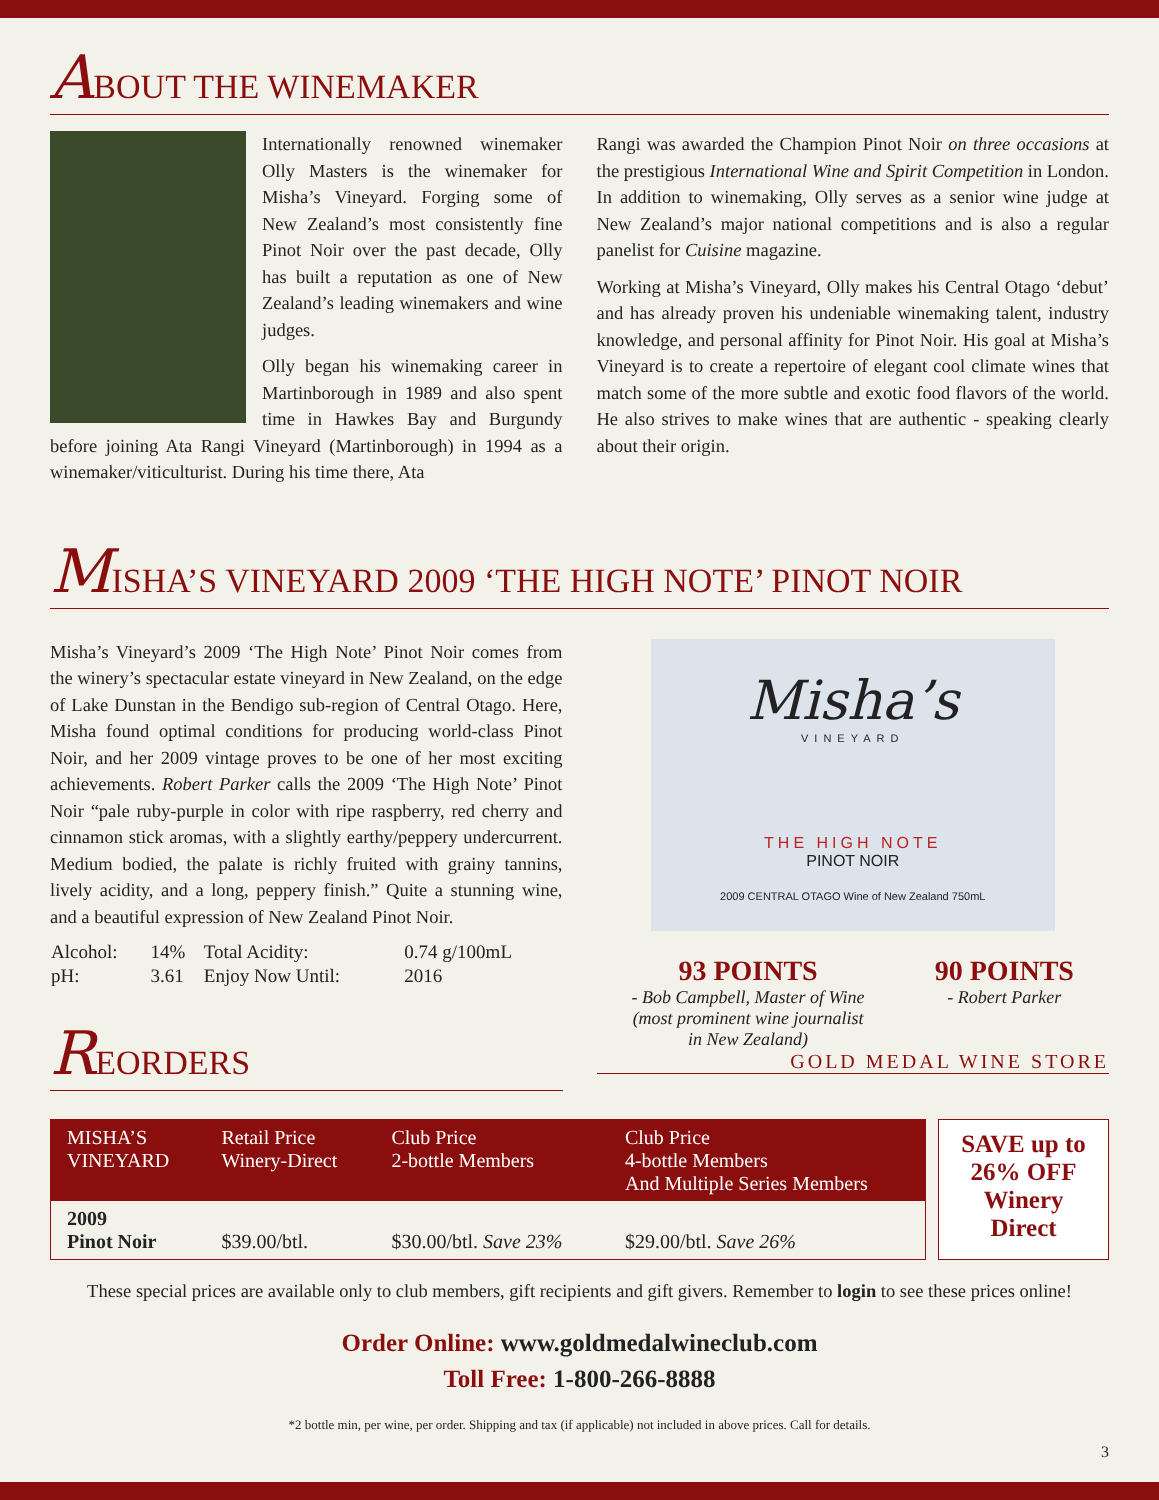ABOUT THE WINEMAKER
Internationally renowned winemaker Olly Masters is the winemaker for Misha’s Vineyard. Forging some of New Zealand’s most consistently fine Pinot Noir over the past decade, Olly has built a reputation as one of New Zealand’s leading winemakers and wine judges.
Olly began his winemaking career in Martinborough in 1989 and also spent time in Hawkes Bay and Burgundy before joining Ata Rangi Vineyard (Martinborough) in 1994 as a winemaker/viticulturist. During his time there, Ata
Rangi was awarded the Champion Pinot Noir on three occasions at the prestigious International Wine and Spirit Competition in London. In addition to winemaking, Olly serves as a senior wine judge at New Zealand’s major national competitions and is also a regular panelist for Cuisine magazine.
Working at Misha’s Vineyard, Olly makes his Central Otago ‘debut’ and has already proven his undeniable winemaking talent, industry knowledge, and personal affinity for Pinot Noir. His goal at Misha’s Vineyard is to create a repertoire of elegant cool climate wines that match some of the more subtle and exotic food flavors of the world. He also strives to make wines that are authentic - speaking clearly about their origin.
MISHA’S VINEYARD 2009 ‘THE HIGH NOTE’ PINOT NOIR
Misha’s Vineyard’s 2009 ‘The High Note’ Pinot Noir comes from the winery’s spectacular estate vineyard in New Zealand, on the edge of Lake Dunstan in the Bendigo sub-region of Central Otago. Here, Misha found optimal conditions for producing world-class Pinot Noir, and her 2009 vintage proves to be one of her most exciting achievements. Robert Parker calls the 2009 ‘The High Note’ Pinot Noir “pale ruby-purple in color with ripe raspberry, red cherry and cinnamon stick aromas, with a slightly earthy/peppery undercurrent. Medium bodied, the palate is richly fruited with grainy tannins, lively acidity, and a long, peppery finish.” Quite a stunning wine, and a beautiful expression of New Zealand Pinot Noir.
| Alcohol: | 14% | Total Acidity: | 0.74 g/100mL |
| pH: | 3.61 | Enjoy Now Until: | 2016 |
REORDERS
Misha’s
VINEYARD
THE HIGH NOTE
PINOT NOIR
2009 CENTRAL OTAGO Wine of New Zealand 750mL
93 POINTS
- Bob Campbell, Master of Wine
(most prominent wine journalist
in New Zealand)
90 POINTS
- Robert Parker
GOLD MEDAL WINE STORE
| MISHA’S VINEYARD | Retail Price Winery-Direct | Club Price 2-bottle Members | Club Price 4-bottle Members And Multiple Series Members |
| --- | --- | --- | --- |
| 2009 Pinot Noir | $39.00/btl. | $30.00/btl. Save 23% | $29.00/btl. Save 26% |
SAVE up to 26% OFF Winery Direct
These special prices are available only to club members, gift recipients and gift givers. Remember to login to see these prices online!
Order Online: www.goldmedalwineclub.com
Toll Free: 1-800-266-8888
*2 bottle min, per wine, per order. Shipping and tax (if applicable) not included in above prices. Call for details.
3